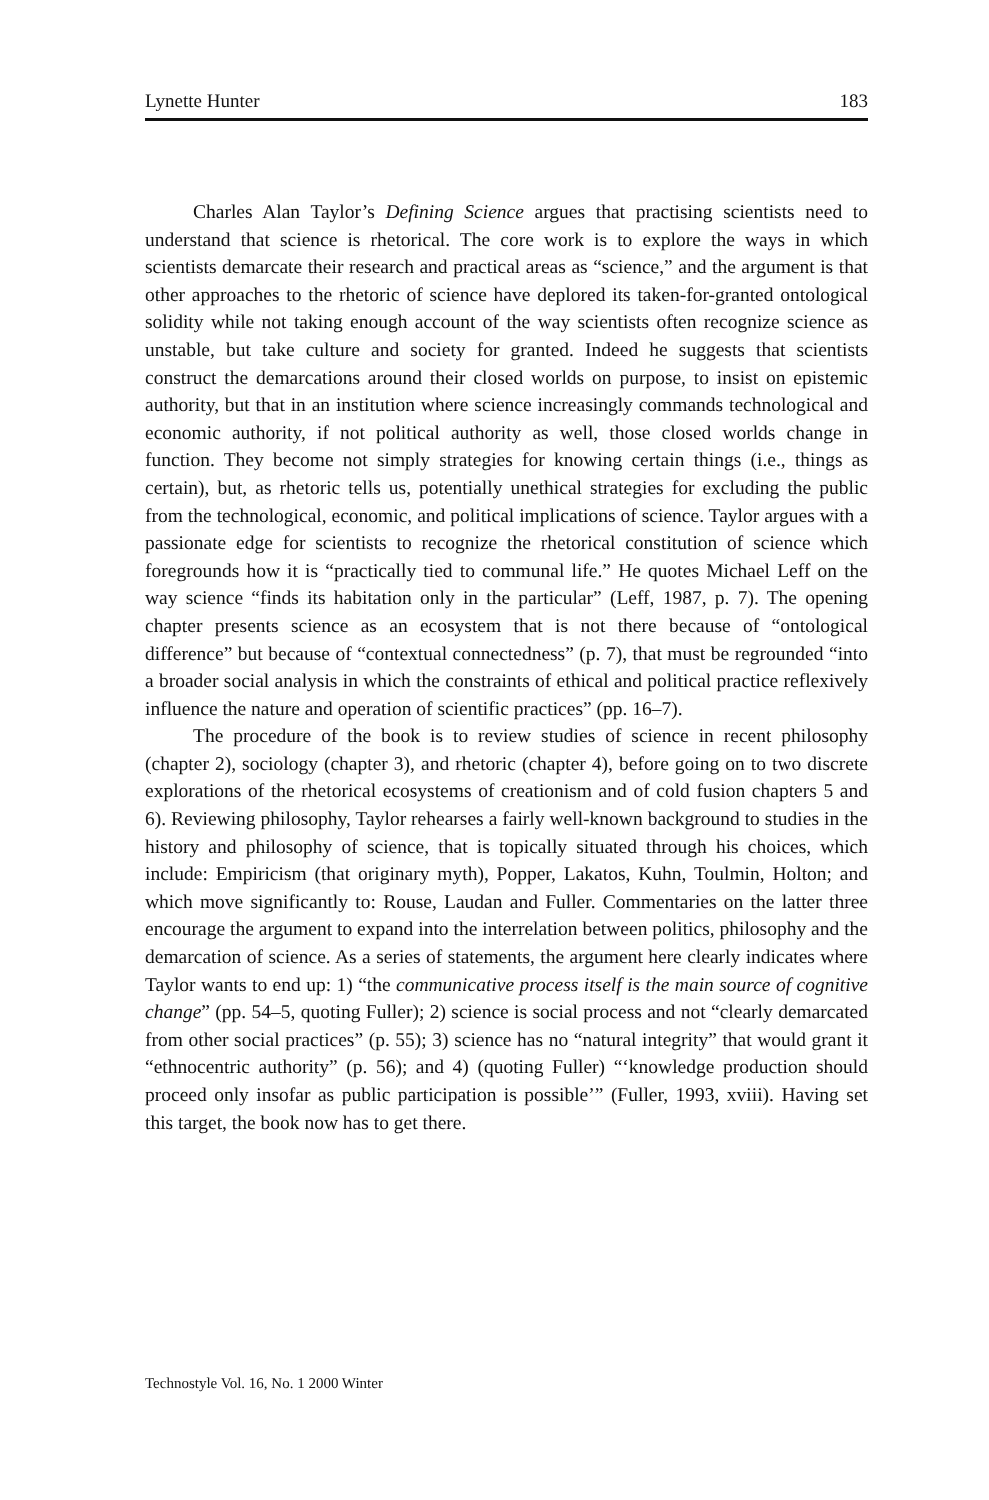Lynette Hunter 183
Charles Alan Taylor’s Defining Science argues that practising scientists need to understand that science is rhetorical. The core work is to explore the ways in which scientists demarcate their research and practical areas as “science,” and the argument is that other approaches to the rhetoric of science have deplored its taken-for-granted ontological solidity while not taking enough account of the way scientists often recognize science as unstable, but take culture and society for granted. Indeed he suggests that scientists construct the demarcations around their closed worlds on purpose, to insist on epistemic authority, but that in an institution where science increasingly commands technological and economic authority, if not political authority as well, those closed worlds change in function. They become not simply strategies for knowing certain things (i.e., things as certain), but, as rhetoric tells us, potentially unethical strategies for excluding the public from the technological, economic, and political implications of science. Taylor argues with a passionate edge for scientists to recognize the rhetorical constitution of science which foregrounds how it is “practically tied to communal life.” He quotes Michael Leff on the way science “finds its habitation only in the particular” (Leff, 1987, p. 7). The opening chapter presents science as an ecosystem that is not there because of “ontological difference” but because of “contextual connectedness” (p. 7), that must be regrounded “into a broader social analysis in which the constraints of ethical and political practice reflexively influence the nature and operation of scientific practices” (pp. 16–7).
The procedure of the book is to review studies of science in recent philosophy (chapter 2), sociology (chapter 3), and rhetoric (chapter 4), before going on to two discrete explorations of the rhetorical ecosystems of creationism and of cold fusion chapters 5 and 6). Reviewing philosophy, Taylor rehearses a fairly well-known background to studies in the history and philosophy of science, that is topically situated through his choices, which include: Empiricism (that originary myth), Popper, Lakatos, Kuhn, Toulmin, Holton; and which move significantly to: Rouse, Laudan and Fuller. Commentaries on the latter three encourage the argument to expand into the interrelation between politics, philosophy and the demarcation of science. As a series of statements, the argument here clearly indicates where Taylor wants to end up: 1) “the communicative process itself is the main source of cognitive change” (pp. 54–5, quoting Fuller); 2) science is social process and not “clearly demarcated from other social practices” (p. 55); 3) science has no “natural integrity” that would grant it “ethnocentric authority” (p. 56); and 4) (quoting Fuller) “‘knowledge production should proceed only insofar as public participation is possible’” (Fuller, 1993, xviii). Having set this target, the book now has to get there.
Technostyle Vol. 16, No. 1 2000 Winter